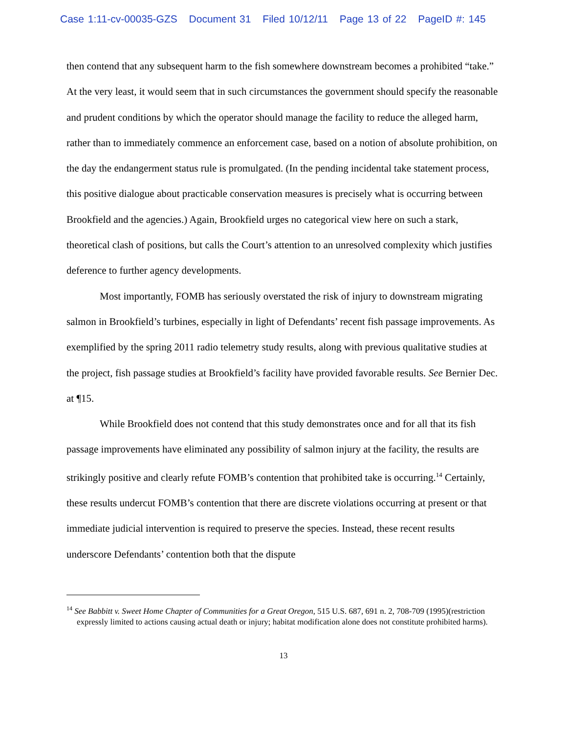Case 1:11-cv-00035-GZS Document 31 Filed 10/12/11 Page 13 of 22 PageID #: 145
then contend that any subsequent harm to the fish somewhere downstream becomes a prohibited “take.” At the very least, it would seem that in such circumstances the government should specify the reasonable and prudent conditions by which the operator should manage the facility to reduce the alleged harm, rather than to immediately commence an enforcement case, based on a notion of absolute prohibition, on the day the endangerment status rule is promulgated. (In the pending incidental take statement process, this positive dialogue about practicable conservation measures is precisely what is occurring between Brookfield and the agencies.) Again, Brookfield urges no categorical view here on such a stark, theoretical clash of positions, but calls the Court’s attention to an unresolved complexity which justifies deference to further agency developments.
Most importantly, FOMB has seriously overstated the risk of injury to downstream migrating salmon in Brookfield’s turbines, especially in light of Defendants’ recent fish passage improvements. As exemplified by the spring 2011 radio telemetry study results, along with previous qualitative studies at the project, fish passage studies at Brookfield’s facility have provided favorable results. See Bernier Dec. at ¶15.
While Brookfield does not contend that this study demonstrates once and for all that its fish passage improvements have eliminated any possibility of salmon injury at the facility, the results are strikingly positive and clearly refute FOMB’s contention that prohibited take is occurring.<sup>14</sup> Certainly, these results undercut FOMB’s contention that there are discrete violations occurring at present or that immediate judicial intervention is required to preserve the species. Instead, these recent results underscore Defendants’ contention both that the dispute
<sup>14</sup> See Babbitt v. Sweet Home Chapter of Communities for a Great Oregon, 515 U.S. 687, 691 n. 2, 708-709 (1995)(restriction expressly limited to actions causing actual death or injury; habitat modification alone does not constitute prohibited harms).
13